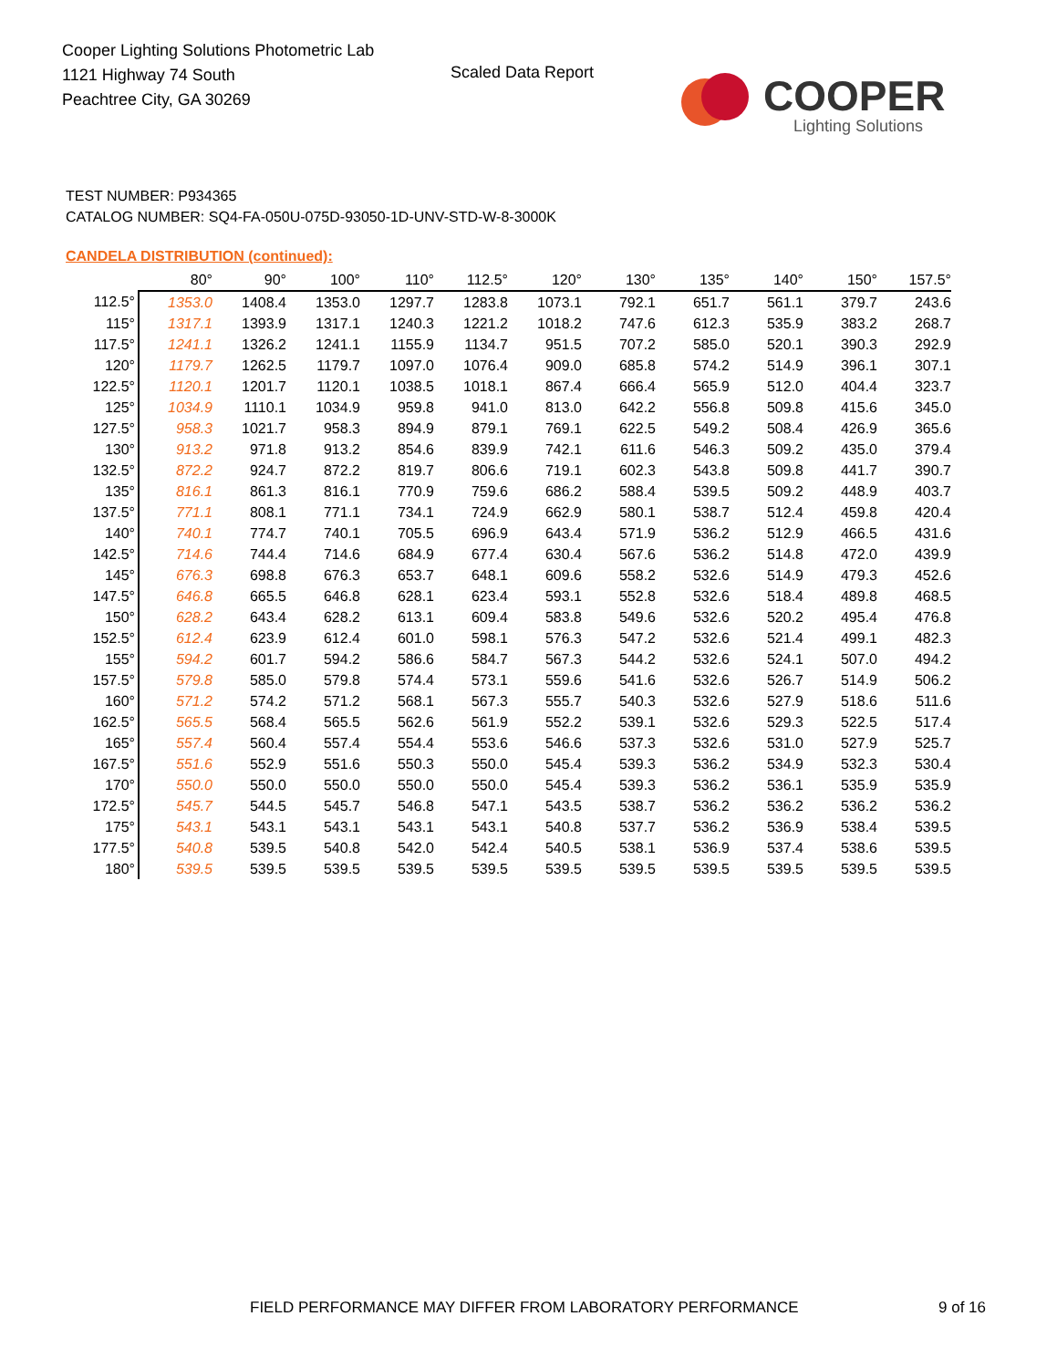Cooper Lighting Solutions Photometric Lab
1121 Highway 74 South
Peachtree City, GA 30269
Scaled Data Report COOPER
Lighting Solutions
TEST NUMBER: P934365
CATALOG NUMBER: SQ4-FA-050U-075D-93050-1D-UNV-STD-W-8-3000K
CANDELA DISTRIBUTION (continued):
| | 80° | 90° | 100° | 110° | 112.5° | 120° | 130° | 135° | 140° | 150° | 157.5° |
| 112.5° | 1353.0 | 1408.4 | 1353.0 | 1297.7 | 1283.8 | 1073.1 | 792.1 | 651.7 | 561.1 | 379.7 | 243.6 |
| 115° | 1317.1 | 1393.9 | 1317.1 | 1240.3 | 1221.2 | 1018.2 | 747.6 | 612.3 | 535.9 | 383.2 | 268.7 |
| 117.5° | 1241.1 | 1326.2 | 1241.1 | 1155.9 | 1134.7 | 951.5 | 707.2 | 585.0 | 520.1 | 390.3 | 292.9 |
| 120° | 1179.7 | 1262.5 | 1179.7 | 1097.0 | 1076.4 | 909.0 | 685.8 | 574.2 | 514.9 | 396.1 | 307.1 |
| 122.5° | 1120.1 | 1201.7 | 1120.1 | 1038.5 | 1018.1 | 867.4 | 666.4 | 565.9 | 512.0 | 404.4 | 323.7 |
| 125° | 1034.9 | 1110.1 | 1034.9 | 959.8 | 941.0 | 813.0 | 642.2 | 556.8 | 509.8 | 415.6 | 345.0 |
| 127.5° | 958.3 | 1021.7 | 958.3 | 894.9 | 879.1 | 769.1 | 622.5 | 549.2 | 508.4 | 426.9 | 365.6 |
| 130° | 913.2 | 971.8 | 913.2 | 854.6 | 839.9 | 742.1 | 611.6 | 546.3 | 509.2 | 435.0 | 379.4 |
| 132.5° | 872.2 | 924.7 | 872.2 | 819.7 | 806.6 | 719.1 | 602.3 | 543.8 | 509.8 | 441.7 | 390.7 |
| 135° | 816.1 | 861.3 | 816.1 | 770.9 | 759.6 | 686.2 | 588.4 | 539.5 | 509.2 | 448.9 | 403.7 |
| 137.5° | 771.1 | 808.1 | 771.1 | 734.1 | 724.9 | 662.9 | 580.1 | 538.7 | 512.4 | 459.8 | 420.4 |
| 140° | 740.1 | 774.7 | 740.1 | 705.5 | 696.9 | 643.4 | 571.9 | 536.2 | 512.9 | 466.5 | 431.6 |
| 142.5° | 714.6 | 744.4 | 714.6 | 684.9 | 677.4 | 630.4 | 567.6 | 536.2 | 514.8 | 472.0 | 439.9 |
| 145° | 676.3 | 698.8 | 676.3 | 653.7 | 648.1 | 609.6 | 558.2 | 532.6 | 514.9 | 479.3 | 452.6 |
| 147.5° | 646.8 | 665.5 | 646.8 | 628.1 | 623.4 | 593.1 | 552.8 | 532.6 | 518.4 | 489.8 | 468.5 |
| 150° | 628.2 | 643.4 | 628.2 | 613.1 | 609.4 | 583.8 | 549.6 | 532.6 | 520.2 | 495.4 | 476.8 |
| 152.5° | 612.4 | 623.9 | 612.4 | 601.0 | 598.1 | 576.3 | 547.2 | 532.6 | 521.4 | 499.1 | 482.3 |
| 155° | 594.2 | 601.7 | 594.2 | 586.6 | 584.7 | 567.3 | 544.2 | 532.6 | 524.1 | 507.0 | 494.2 |
| 157.5° | 579.8 | 585.0 | 579.8 | 574.4 | 573.1 | 559.6 | 541.6 | 532.6 | 526.7 | 514.9 | 506.2 |
| 160° | 571.2 | 574.2 | 571.2 | 568.1 | 567.3 | 555.7 | 540.3 | 532.6 | 527.9 | 518.6 | 511.6 |
| 162.5° | 565.5 | 568.4 | 565.5 | 562.6 | 561.9 | 552.2 | 539.1 | 532.6 | 529.3 | 522.5 | 517.4 |
| 165° | 557.4 | 560.4 | 557.4 | 554.4 | 553.6 | 546.6 | 537.3 | 532.6 | 531.0 | 527.9 | 525.7 |
| 167.5° | 551.6 | 552.9 | 551.6 | 550.3 | 550.0 | 545.4 | 539.3 | 536.2 | 534.9 | 532.3 | 530.4 |
| 170° | 550.0 | 550.0 | 550.0 | 550.0 | 550.0 | 545.4 | 539.3 | 536.2 | 536.1 | 535.9 | 535.9 |
| 172.5° | 545.7 | 544.5 | 545.7 | 546.8 | 547.1 | 543.5 | 538.7 | 536.2 | 536.2 | 536.2 | 536.2 |
| 175° | 543.1 | 543.1 | 543.1 | 543.1 | 543.1 | 540.8 | 537.7 | 536.2 | 536.9 | 538.4 | 539.5 |
| 177.5° | 540.8 | 539.5 | 540.8 | 542.0 | 542.4 | 540.5 | 538.1 | 536.9 | 537.4 | 538.6 | 539.5 |
| 180° | 539.5 | 539.5 | 539.5 | 539.5 | 539.5 | 539.5 | 539.5 | 539.5 | 539.5 | 539.5 | 539.5 |
FIELD PERFORMANCE MAY DIFFER FROM LABORATORY PERFORMANCE
9 of 16